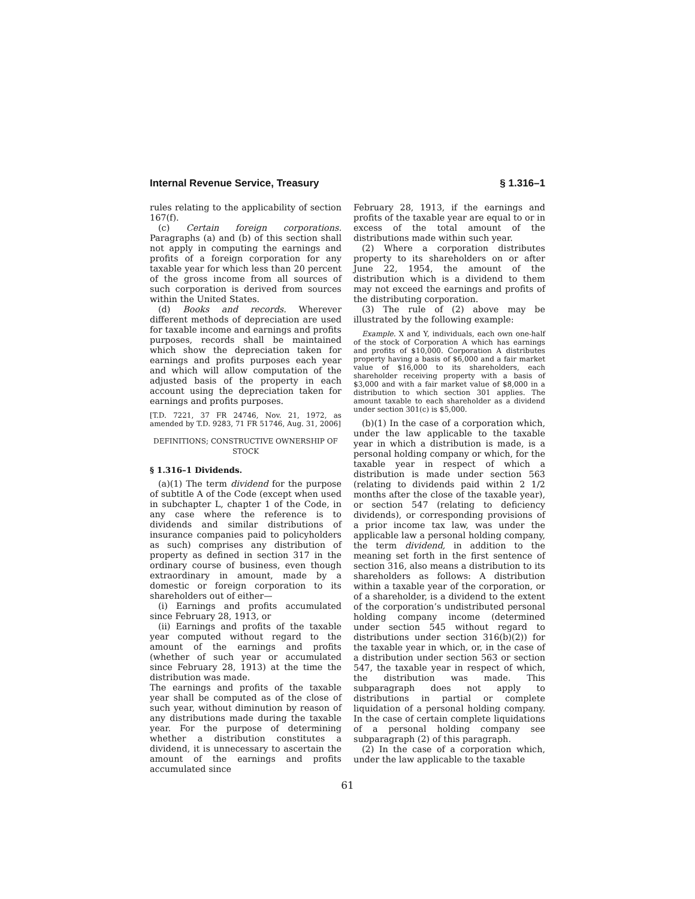Internal Revenue Service, Treasury § 1.316–1
rules relating to the applicability of section 167(f).
(c) Certain foreign corporations. Paragraphs (a) and (b) of this section shall not apply in computing the earnings and profits of a foreign corporation for any taxable year for which less than 20 percent of the gross income from all sources of such corporation is derived from sources within the United States.
(d) Books and records. Wherever different methods of depreciation are used for taxable income and earnings and profits purposes, records shall be maintained which show the depreciation taken for earnings and profits purposes each year and which will allow computation of the adjusted basis of the property in each account using the depreciation taken for earnings and profits purposes.
[T.D. 7221, 37 FR 24746, Nov. 21, 1972, as amended by T.D. 9283, 71 FR 51746, Aug. 31, 2006]
DEFINITIONS; CONSTRUCTIVE OWNERSHIP OF STOCK
§ 1.316–1 Dividends.
(a)(1) The term dividend for the purpose of subtitle A of the Code (except when used in subchapter L, chapter 1 of the Code, in any case where the reference is to dividends and similar distributions of insurance companies paid to policyholders as such) comprises any distribution of property as defined in section 317 in the ordinary course of business, even though extraordinary in amount, made by a domestic or foreign corporation to its shareholders out of either—
(i) Earnings and profits accumulated since February 28, 1913, or
(ii) Earnings and profits of the taxable year computed without regard to the amount of the earnings and profits (whether of such year or accumulated since February 28, 1913) at the time the distribution was made.
The earnings and profits of the taxable year shall be computed as of the close of such year, without diminution by reason of any distributions made during the taxable year. For the purpose of determining whether a distribution constitutes a dividend, it is unnecessary to ascertain the amount of the earnings and profits accumulated since
February 28, 1913, if the earnings and profits of the taxable year are equal to or in excess of the total amount of the distributions made within such year.
(2) Where a corporation distributes property to its shareholders on or after June 22, 1954, the amount of the distribution which is a dividend to them may not exceed the earnings and profits of the distributing corporation.
(3) The rule of (2) above may be illustrated by the following example:
Example. X and Y, individuals, each own one-half of the stock of Corporation A which has earnings and profits of $10,000. Corporation A distributes property having a basis of $6,000 and a fair market value of $16,000 to its shareholders, each shareholder receiving property with a basis of $3,000 and with a fair market value of $8,000 in a distribution to which section 301 applies. The amount taxable to each shareholder as a dividend under section 301(c) is $5,000.
(b)(1) In the case of a corporation which, under the law applicable to the taxable year in which a distribution is made, is a personal holding company or which, for the taxable year in respect of which a distribution is made under section 563 (relating to dividends paid within 2 1/2 months after the close of the taxable year), or section 547 (relating to deficiency dividends), or corresponding provisions of a prior income tax law, was under the applicable law a personal holding company, the term dividend, in addition to the meaning set forth in the first sentence of section 316, also means a distribution to its shareholders as follows: A distribution within a taxable year of the corporation, or of a shareholder, is a dividend to the extent of the corporation’s undistributed personal holding company income (determined under section 545 without regard to distributions under section 316(b)(2)) for the taxable year in which, or, in the case of a distribution under section 563 or section 547, the taxable year in respect of which, the distribution was made. This subparagraph does not apply to distributions in partial or complete liquidation of a personal holding company. In the case of certain complete liquidations of a personal holding company see subparagraph (2) of this paragraph.
(2) In the case of a corporation which, under the law applicable to the taxable
61